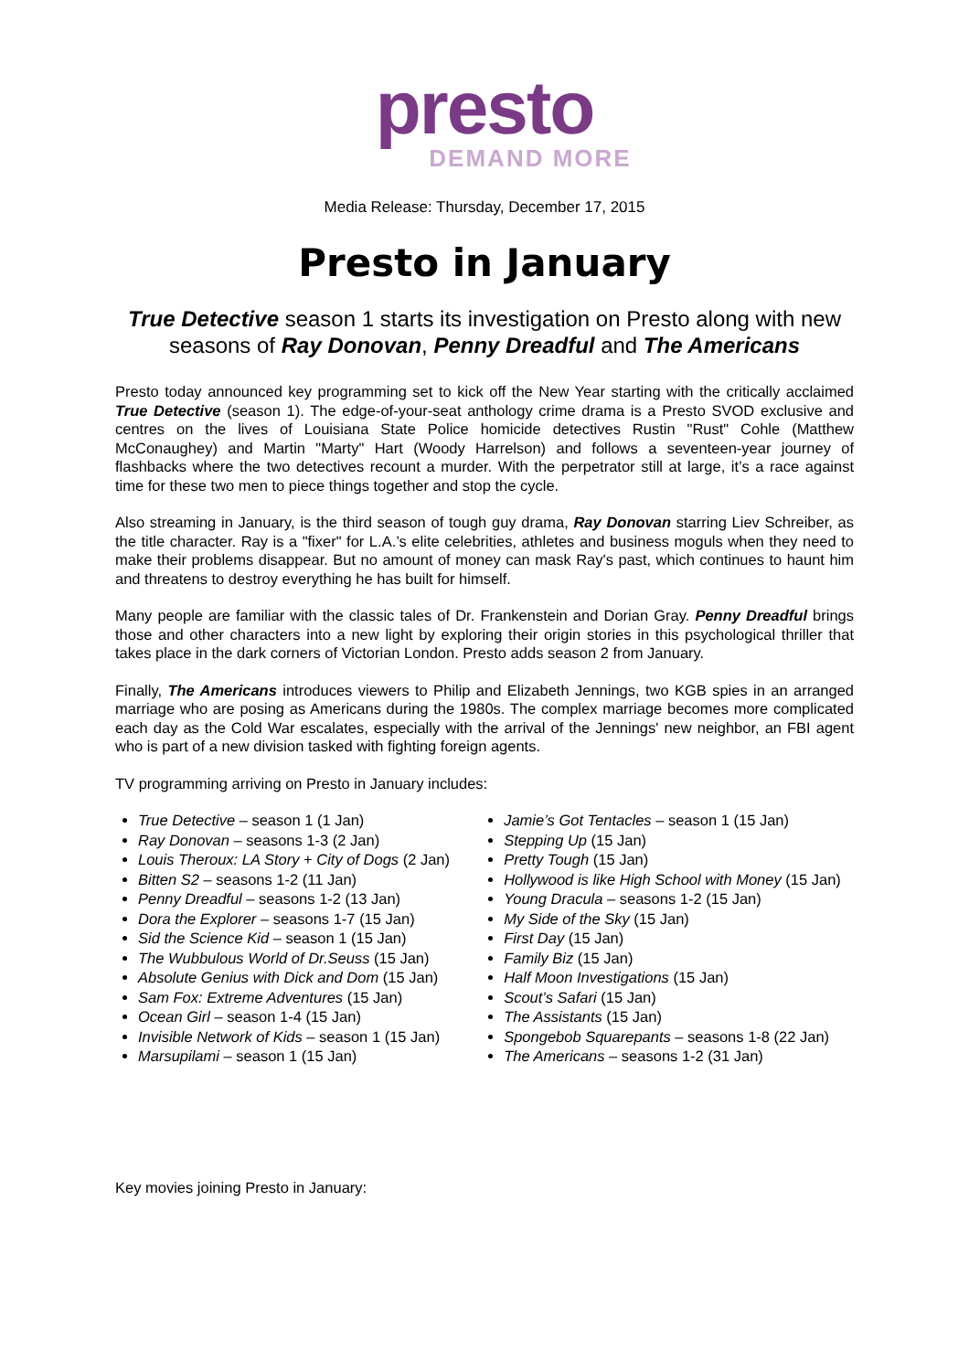presto
DEMAND MORE
Media Release: Thursday, December 17, 2015
Presto in January
True Detective season 1 starts its investigation on Presto along with new seasons of Ray Donovan, Penny Dreadful and The Americans
Presto today announced key programming set to kick off the New Year starting with the critically acclaimed True Detective (season 1). The edge-of-your-seat anthology crime drama is a Presto SVOD exclusive and centres on the lives of Louisiana State Police homicide detectives Rustin "Rust" Cohle (Matthew McConaughey) and Martin "Marty" Hart (Woody Harrelson) and follows a seventeen-year journey of flashbacks where the two detectives recount a murder. With the perpetrator still at large, it’s a race against time for these two men to piece things together and stop the cycle.
Also streaming in January, is the third season of tough guy drama, Ray Donovan starring Liev Schreiber, as the title character. Ray is a "fixer" for L.A.’s elite celebrities, athletes and business moguls when they need to make their problems disappear. But no amount of money can mask Ray's past, which continues to haunt him and threatens to destroy everything he has built for himself.
Many people are familiar with the classic tales of Dr. Frankenstein and Dorian Gray. Penny Dreadful brings those and other characters into a new light by exploring their origin stories in this psychological thriller that takes place in the dark corners of Victorian London. Presto adds season 2 from January.
Finally, The Americans introduces viewers to Philip and Elizabeth Jennings, two KGB spies in an arranged marriage who are posing as Americans during the 1980s. The complex marriage becomes more complicated each day as the Cold War escalates, especially with the arrival of the Jennings' new neighbor, an FBI agent who is part of a new division tasked with fighting foreign agents.
TV programming arriving on Presto in January includes:
True Detective – season 1 (1 Jan)
Ray Donovan – seasons 1-3 (2 Jan)
Louis Theroux: LA Story + City of Dogs (2 Jan)
Bitten S2 – seasons 1-2 (11 Jan)
Penny Dreadful – seasons 1-2 (13 Jan)
Dora the Explorer – seasons 1-7 (15 Jan)
Sid the Science Kid – season 1 (15 Jan)
The Wubbulous World of Dr.Seuss (15 Jan)
Absolute Genius with Dick and Dom (15 Jan)
Sam Fox: Extreme Adventures (15 Jan)
Ocean Girl – season 1-4 (15 Jan)
Invisible Network of Kids – season 1 (15 Jan)
Marsupilami – season 1 (15 Jan)
Jamie’s Got Tentacles – season 1 (15 Jan)
Stepping Up (15 Jan)
Pretty Tough (15 Jan)
Hollywood is like High School with Money (15 Jan)
Young Dracula – seasons 1-2 (15 Jan)
My Side of the Sky (15 Jan)
First Day (15 Jan)
Family Biz (15 Jan)
Half Moon Investigations (15 Jan)
Scout’s Safari (15 Jan)
The Assistants (15 Jan)
Spongebob Squarepants – seasons 1-8 (22 Jan)
The Americans – seasons 1-2 (31 Jan)
Key movies joining Presto in January: